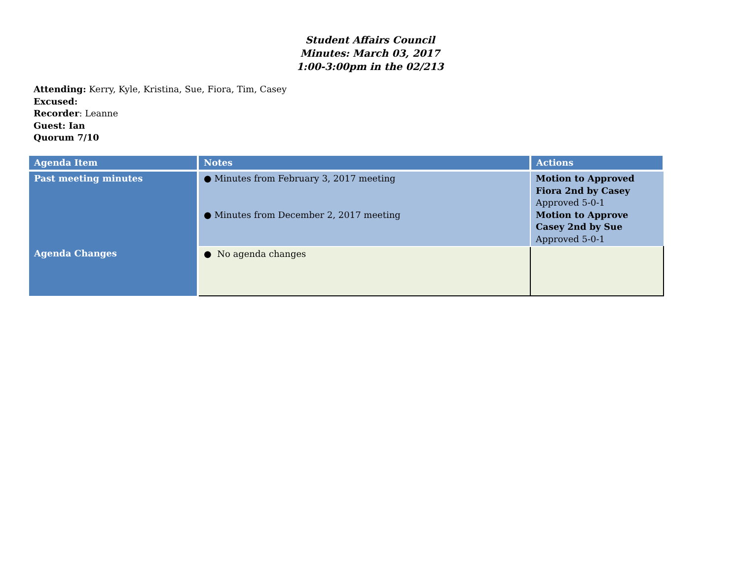Student Affairs Council
Minutes: March 03, 2017
1:00-3:00pm in the 02/213
Attending: Kerry, Kyle, Kristina, Sue, Fiora, Tim, Casey
Excused:
Recorder: Leanne
Guest: Ian
Quorum 7/10
| Agenda Item | Notes | Actions |
| --- | --- | --- |
| Past meeting minutes | ● Minutes from February 3, 2017 meeting ● Minutes from December 2, 2017 meeting | Motion to Approved Fiora 2nd by Casey Approved 5-0-1 Motion to Approve Casey 2nd by Sue Approved 5-0-1 |
| Agenda Changes | ● No agenda changes | |